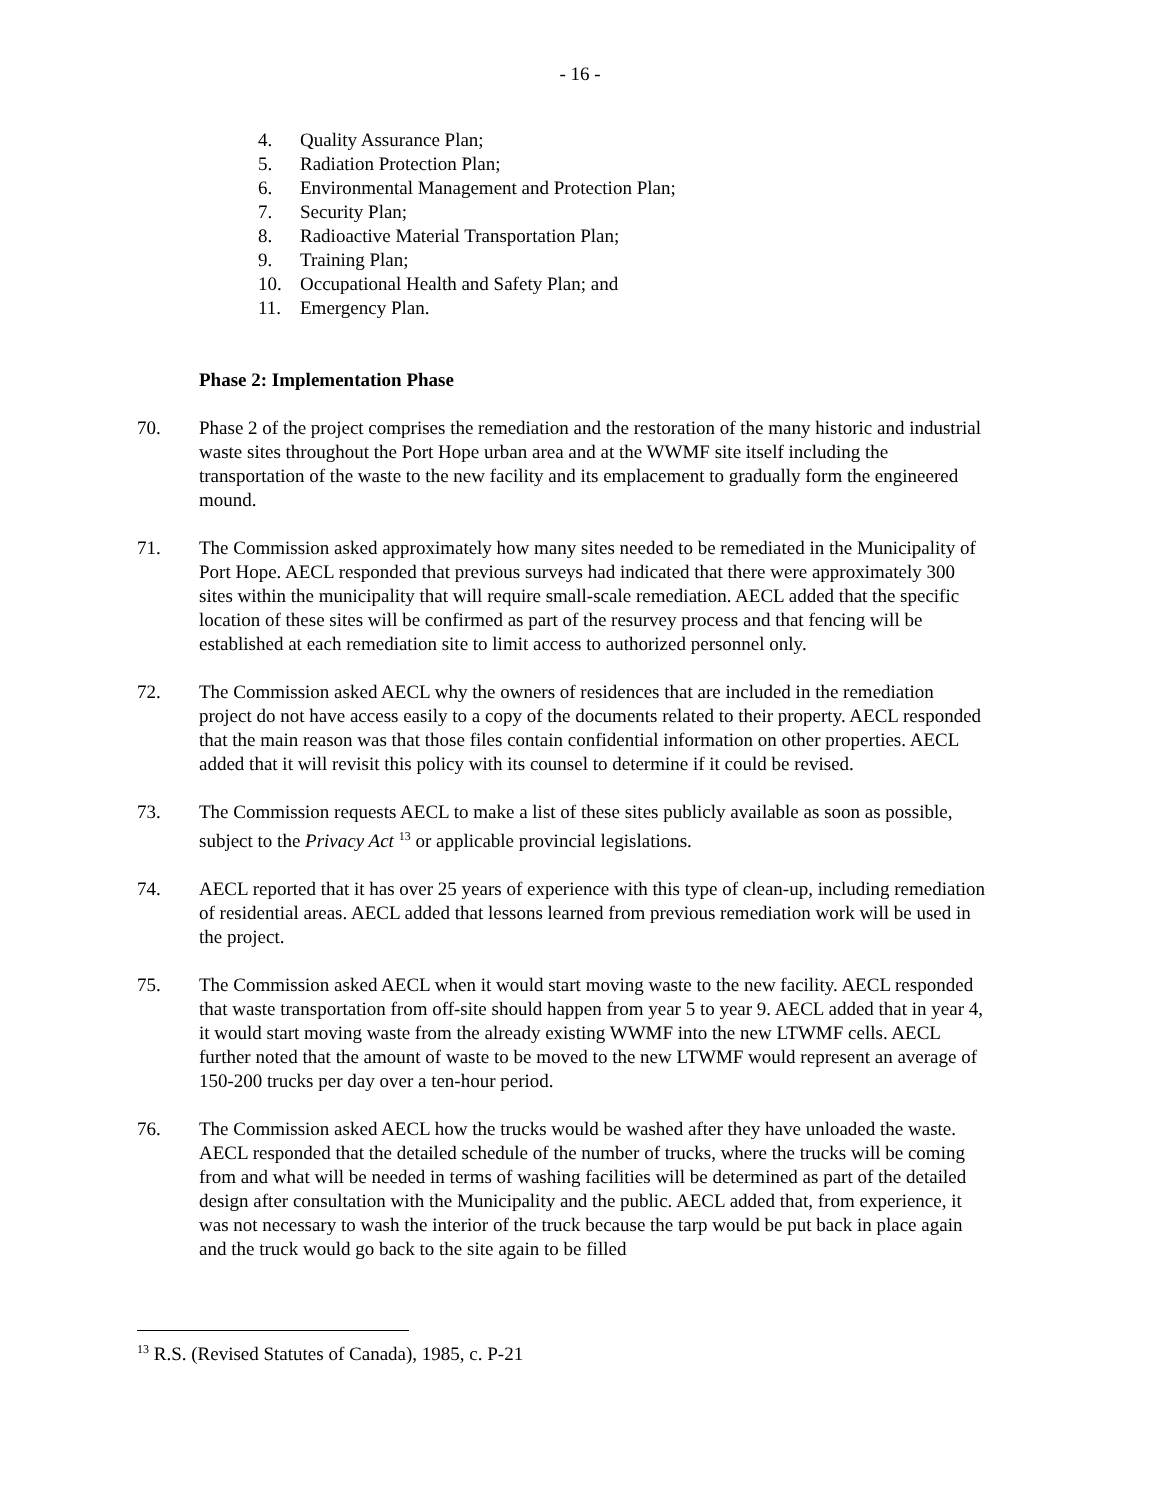- 16 -
4. Quality Assurance Plan;
5. Radiation Protection Plan;
6. Environmental Management and Protection Plan;
7. Security Plan;
8. Radioactive Material Transportation Plan;
9. Training Plan;
10. Occupational Health and Safety Plan; and
11. Emergency Plan.
Phase 2: Implementation Phase
70. Phase 2 of the project comprises the remediation and the restoration of the many historic and industrial waste sites throughout the Port Hope urban area and at the WWMF site itself including the transportation of the waste to the new facility and its emplacement to gradually form the engineered mound.
71. The Commission asked approximately how many sites needed to be remediated in the Municipality of Port Hope. AECL responded that previous surveys had indicated that there were approximately 300 sites within the municipality that will require small-scale remediation. AECL added that the specific location of these sites will be confirmed as part of the resurvey process and that fencing will be established at each remediation site to limit access to authorized personnel only.
72. The Commission asked AECL why the owners of residences that are included in the remediation project do not have access easily to a copy of the documents related to their property. AECL responded that the main reason was that those files contain confidential information on other properties. AECL added that it will revisit this policy with its counsel to determine if it could be revised.
73. The Commission requests AECL to make a list of these sites publicly available as soon as possible, subject to the Privacy Act <sup>13</sup> or applicable provincial legislations.
74. AECL reported that it has over 25 years of experience with this type of clean-up, including remediation of residential areas. AECL added that lessons learned from previous remediation work will be used in the project.
75. The Commission asked AECL when it would start moving waste to the new facility. AECL responded that waste transportation from off-site should happen from year 5 to year 9. AECL added that in year 4, it would start moving waste from the already existing WWMF into the new LTWMF cells. AECL further noted that the amount of waste to be moved to the new LTWMF would represent an average of 150-200 trucks per day over a ten-hour period.
76. The Commission asked AECL how the trucks would be washed after they have unloaded the waste. AECL responded that the detailed schedule of the number of trucks, where the trucks will be coming from and what will be needed in terms of washing facilities will be determined as part of the detailed design after consultation with the Municipality and the public. AECL added that, from experience, it was not necessary to wash the interior of the truck because the tarp would be put back in place again and the truck would go back to the site again to be filled
<sup>13</sup> R.S. (Revised Statutes of Canada), 1985, c. P-21